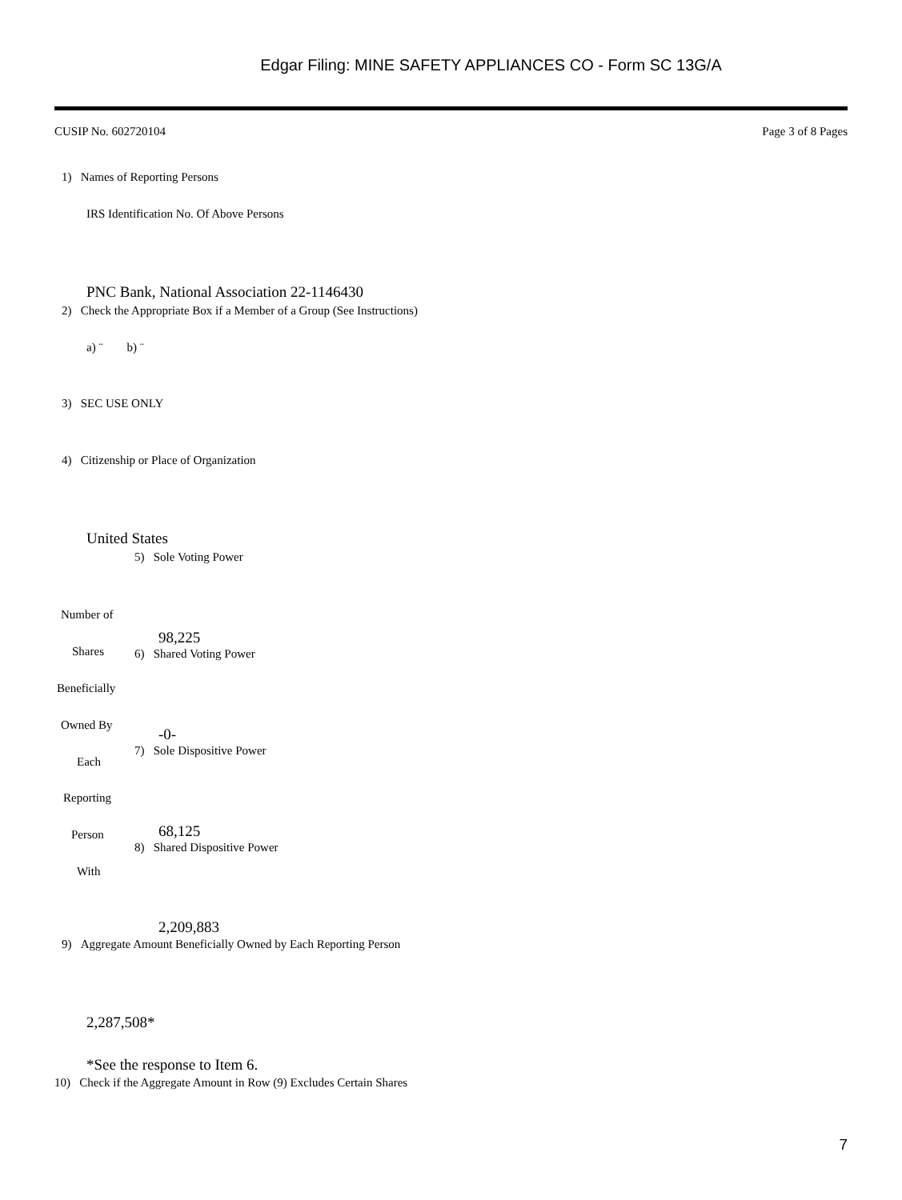Edgar Filing: MINE SAFETY APPLIANCES CO - Form SC 13G/A
CUSIP No. 602720104 Page 3 of 8 Pages
1) Names of Reporting Persons
IRS Identification No. Of Above Persons
PNC Bank, National Association 22-1146430
2) Check the Appropriate Box if a Member of a Group (See Instructions)
a) ¨ b) ¨
3) SEC USE ONLY
4) Citizenship or Place of Organization
United States
5) Sole Voting Power
Number of
98,225
Shares 6) Shared Voting Power
Beneficially
Owned By
-0-
7) Sole Dispositive Power
Each
Reporting
Person 68,125
8) Shared Dispositive Power
With
2,209,883
9) Aggregate Amount Beneficially Owned by Each Reporting Person
2,287,508*
*See the response to Item 6.
10) Check if the Aggregate Amount in Row (9) Excludes Certain Shares
7